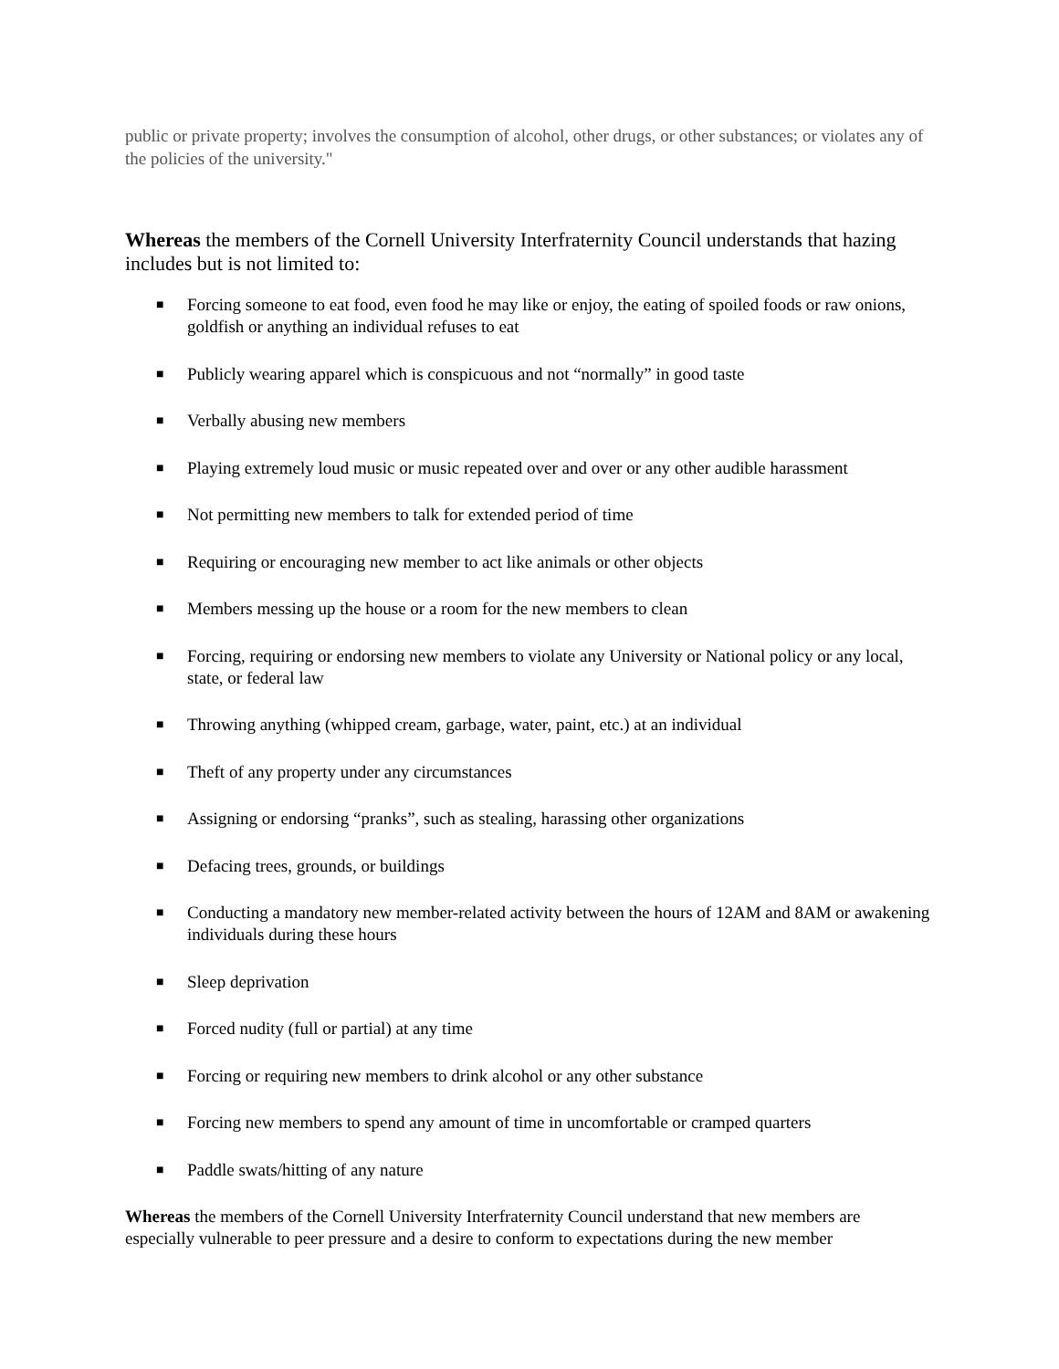public or private property; involves the consumption of alcohol, other drugs, or other substances; or violates any of the policies of the university."
Whereas the members of the Cornell University Interfraternity Council understands that hazing includes but is not limited to:
■ Forcing someone to eat food, even food he may like or enjoy, the eating of spoiled foods or raw onions, goldfish or anything an individual refuses to eat
■ Publicly wearing apparel which is conspicuous and not “normally” in good taste
■ Verbally abusing new members
■ Playing extremely loud music or music repeated over and over or any other audible harassment
■ Not permitting new members to talk for extended period of time
■ Requiring or encouraging new member to act like animals or other objects
■ Members messing up the house or a room for the new members to clean
■ Forcing, requiring or endorsing new members to violate any University or National policy or any local, state, or federal law
■ Throwing anything (whipped cream, garbage, water, paint, etc.) at an individual
■ Theft of any property under any circumstances
■ Assigning or endorsing “pranks”, such as stealing, harassing other organizations
■ Defacing trees, grounds, or buildings
■ Conducting a mandatory new member-related activity between the hours of 12AM and 8AM or awakening individuals during these hours
■ Sleep deprivation
■ Forced nudity (full or partial) at any time
■ Forcing or requiring new members to drink alcohol or any other substance
■ Forcing new members to spend any amount of time in uncomfortable or cramped quarters
■ Paddle swats/hitting of any nature
Whereas the members of the Cornell University Interfraternity Council understand that new members are especially vulnerable to peer pressure and a desire to conform to expectations during the new member